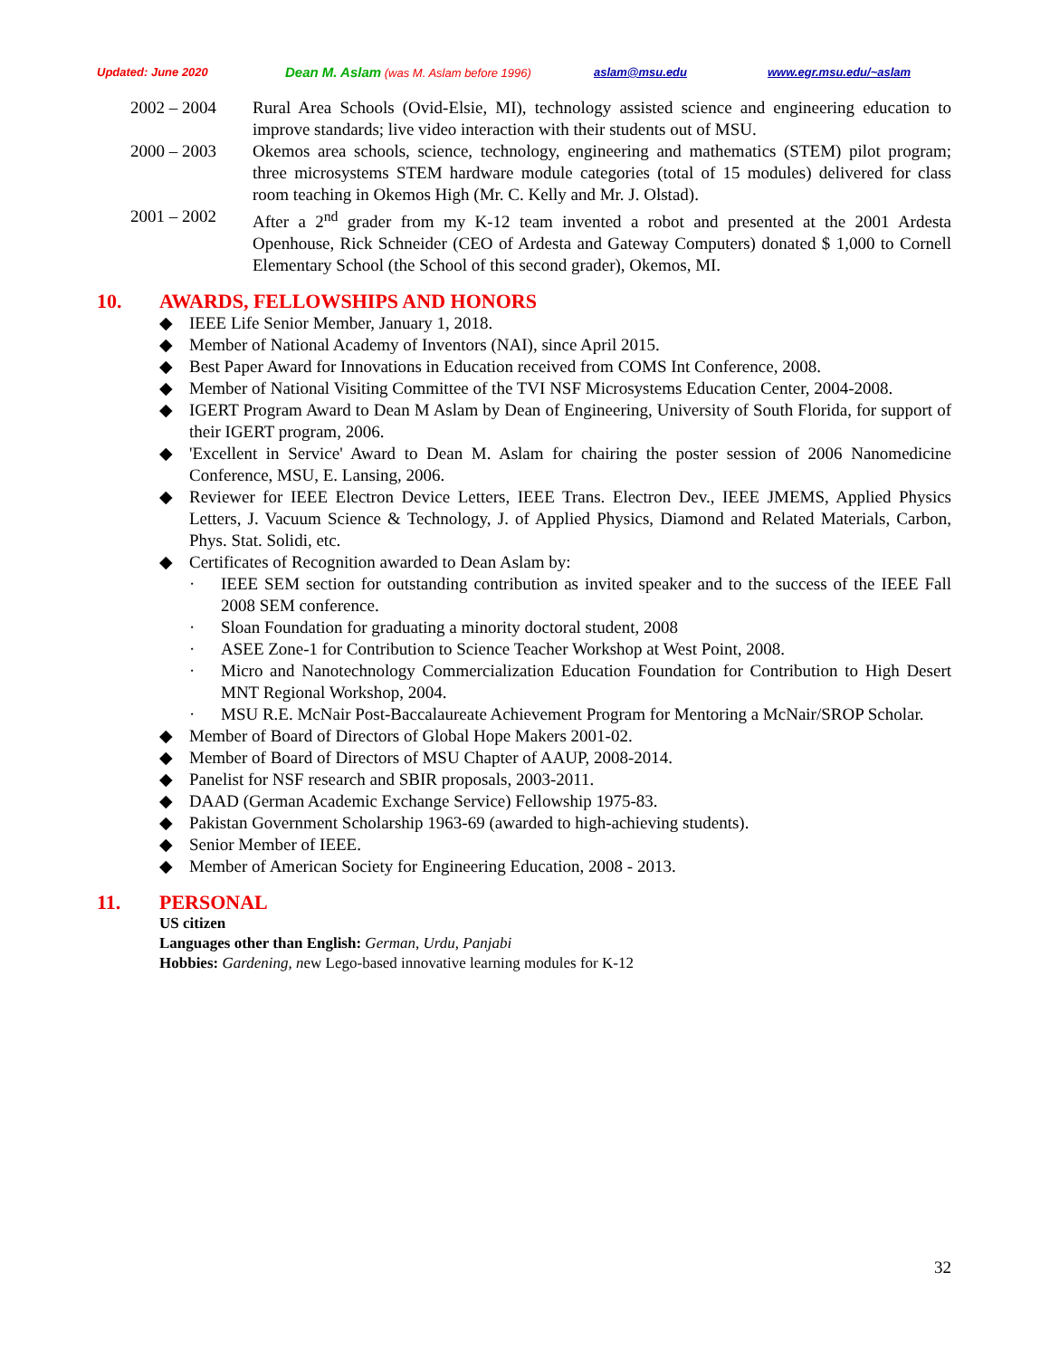Updated: June 2020 Dean M. Aslam (was M. Aslam before 1996) aslam@msu.edu www.egr.msu.edu/~aslam
2002 – 2004 Rural Area Schools (Ovid-Elsie, MI), technology assisted science and engineering education to improve standards; live video interaction with their students out of MSU.
2000 – 2003 Okemos area schools, science, technology, engineering and mathematics (STEM) pilot program; three microsystems STEM hardware module categories (total of 15 modules) delivered for class room teaching in Okemos High (Mr. C. Kelly and Mr. J. Olstad).
2001 – 2002 After a 2<sup>nd</sup> grader from my K-12 team invented a robot and presented at the 2001 Ardesta Openhouse, Rick Schneider (CEO of Ardesta and Gateway Computers) donated $ 1,000 to Cornell Elementary School (the School of this second grader), Okemos, MI.
10. AWARDS, FELLOWSHIPS AND HONORS
◆ IEEE Life Senior Member, January 1, 2018.
◆ Member of National Academy of Inventors (NAI), since April 2015.
◆ Best Paper Award for Innovations in Education received from COMS Int Conference, 2008.
◆ Member of National Visiting Committee of the TVI NSF Microsystems Education Center, 2004-2008.
◆ IGERT Program Award to Dean M Aslam by Dean of Engineering, University of South Florida, for support of their IGERT program, 2006.
◆ 'Excellent in Service' Award to Dean M. Aslam for chairing the poster session of 2006 Nanomedicine Conference, MSU, E. Lansing, 2006.
◆ Reviewer for IEEE Electron Device Letters, IEEE Trans. Electron Dev., IEEE JMEMS, Applied Physics Letters, J. Vacuum Science & Technology, J. of Applied Physics, Diamond and Related Materials, Carbon, Phys. Stat. Solidi, etc.
◆ Certificates of Recognition awarded to Dean Aslam by:
· IEEE SEM section for outstanding contribution as invited speaker and to the success of the IEEE Fall 2008 SEM conference.
· Sloan Foundation for graduating a minority doctoral student, 2008
· ASEE Zone-1 for Contribution to Science Teacher Workshop at West Point, 2008.
· Micro and Nanotechnology Commercialization Education Foundation for Contribution to High Desert MNT Regional Workshop, 2004.
· MSU R.E. McNair Post-Baccalaureate Achievement Program for Mentoring a McNair/SROP Scholar.
◆ Member of Board of Directors of Global Hope Makers 2001-02.
◆ Member of Board of Directors of MSU Chapter of AAUP, 2008-2014.
◆ Panelist for NSF research and SBIR proposals, 2003-2011.
◆ DAAD (German Academic Exchange Service) Fellowship 1975-83.
◆ Pakistan Government Scholarship 1963-69 (awarded to high-achieving students).
◆ Senior Member of IEEE.
◆ Member of American Society for Engineering Education, 2008 - 2013.
11. PERSONAL
US citizen
Languages other than English: German, Urdu, Panjabi
Hobbies: Gardening, new Lego-based innovative learning modules for K-12
32